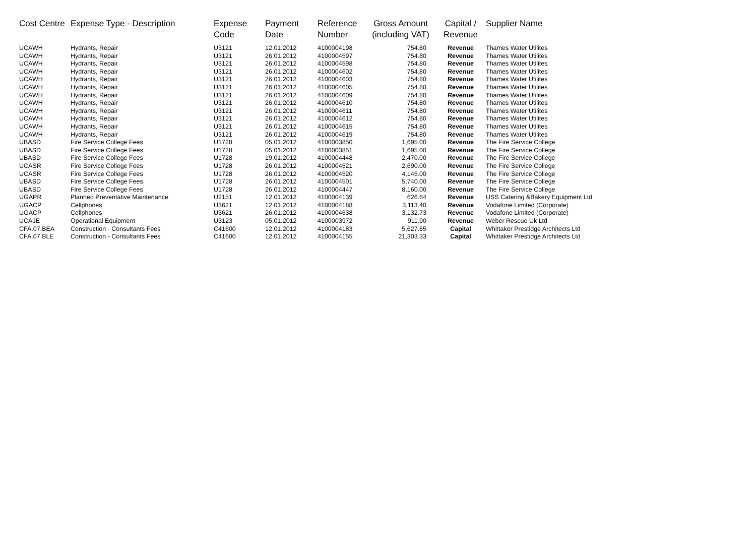| Cost Centre | Expense Type - Description | Expense Code | Payment Date | Reference Number | Gross Amount (including VAT) | Capital / Revenue | Supplier Name |
| --- | --- | --- | --- | --- | --- | --- | --- |
| UCAWH | Hydrants, Repair | U3121 | 12.01.2012 | 4100004198 | 754.80 | Revenue | Thames Water Utilites |
| UCAWH | Hydrants, Repair | U3121 | 26.01.2012 | 4100004597 | 754.80 | Revenue | Thames Water Utilites |
| UCAWH | Hydrants, Repair | U3121 | 26.01.2012 | 4100004598 | 754.80 | Revenue | Thames Water Utilites |
| UCAWH | Hydrants, Repair | U3121 | 26.01.2012 | 4100004602 | 754.80 | Revenue | Thames Water Utilites |
| UCAWH | Hydrants, Repair | U3121 | 26.01.2012 | 4100004603 | 754.80 | Revenue | Thames Water Utilites |
| UCAWH | Hydrants, Repair | U3121 | 26.01.2012 | 4100004605 | 754.80 | Revenue | Thames Water Utilites |
| UCAWH | Hydrants, Repair | U3121 | 26.01.2012 | 4100004609 | 754.80 | Revenue | Thames Water Utilites |
| UCAWH | Hydrants, Repair | U3121 | 26.01.2012 | 4100004610 | 754.80 | Revenue | Thames Water Utilites |
| UCAWH | Hydrants, Repair | U3121 | 26.01.2012 | 4100004611 | 754.80 | Revenue | Thames Water Utilites |
| UCAWH | Hydrants, Repair | U3121 | 26.01.2012 | 4100004612 | 754.80 | Revenue | Thames Water Utilites |
| UCAWH | Hydrants, Repair | U3121 | 26.01.2012 | 4100004615 | 754.80 | Revenue | Thames Water Utilites |
| UCAWH | Hydrants, Repair | U3121 | 26.01.2012 | 4100004619 | 754.80 | Revenue | Thames Water Utilites |
| UBASD | Fire Service College Fees | U1728 | 05.01.2012 | 4100003850 | 1,695.00 | Revenue | The Fire Service College |
| UBASD | Fire Service College Fees | U1728 | 05.01.2012 | 4100003851 | 1,695.00 | Revenue | The Fire Service College |
| UBASD | Fire Service College Fees | U1728 | 19.01.2012 | 4100004448 | 2,470.00 | Revenue | The Fire Service College |
| UCASR | Fire Service College Fees | U1728 | 26.01.2012 | 4100004521 | 2,690.00 | Revenue | The Fire Service College |
| UCASR | Fire Service College Fees | U1728 | 26.01.2012 | 4100004520 | 4,145.00 | Revenue | The Fire Service College |
| UBASD | Fire Service College Fees | U1728 | 26.01.2012 | 4100004501 | 5,740.00 | Revenue | The Fire Service College |
| UBASD | Fire Service College Fees | U1728 | 26.01.2012 | 4100004447 | 8,160.00 | Revenue | The Fire Service College |
| UGAPR | Planned Preventative Maintenance | U2151 | 12.01.2012 | 4100004139 | 626.64 | Revenue | USS Catering &Bakery Equipment Ltd |
| UGACP | Cellphones | U3621 | 12.01.2012 | 4100004188 | 3,113.40 | Revenue | Vodafone Limited (Corporate) |
| UGACP | Cellphones | U3621 | 26.01.2012 | 4100004638 | 3,132.73 | Revenue | Vodafone Limited (Corporate) |
| UCAJE | Operational Equipment | U3123 | 05.01.2012 | 4100003972 | 911.90 | Revenue | Weber Rescue Uk Ltd |
| CFA.07.BEA | Construction - Consultants Fees | C41600 | 12.01.2012 | 4100004183 | 5,627.65 | Capital | Whittaker Prestidge Architects Ltd |
| CFA.07.BLE | Construction - Consultants Fees | C41600 | 12.01.2012 | 4100004155 | 21,303.33 | Capital | Whittaker Prestidge Architects Ltd |